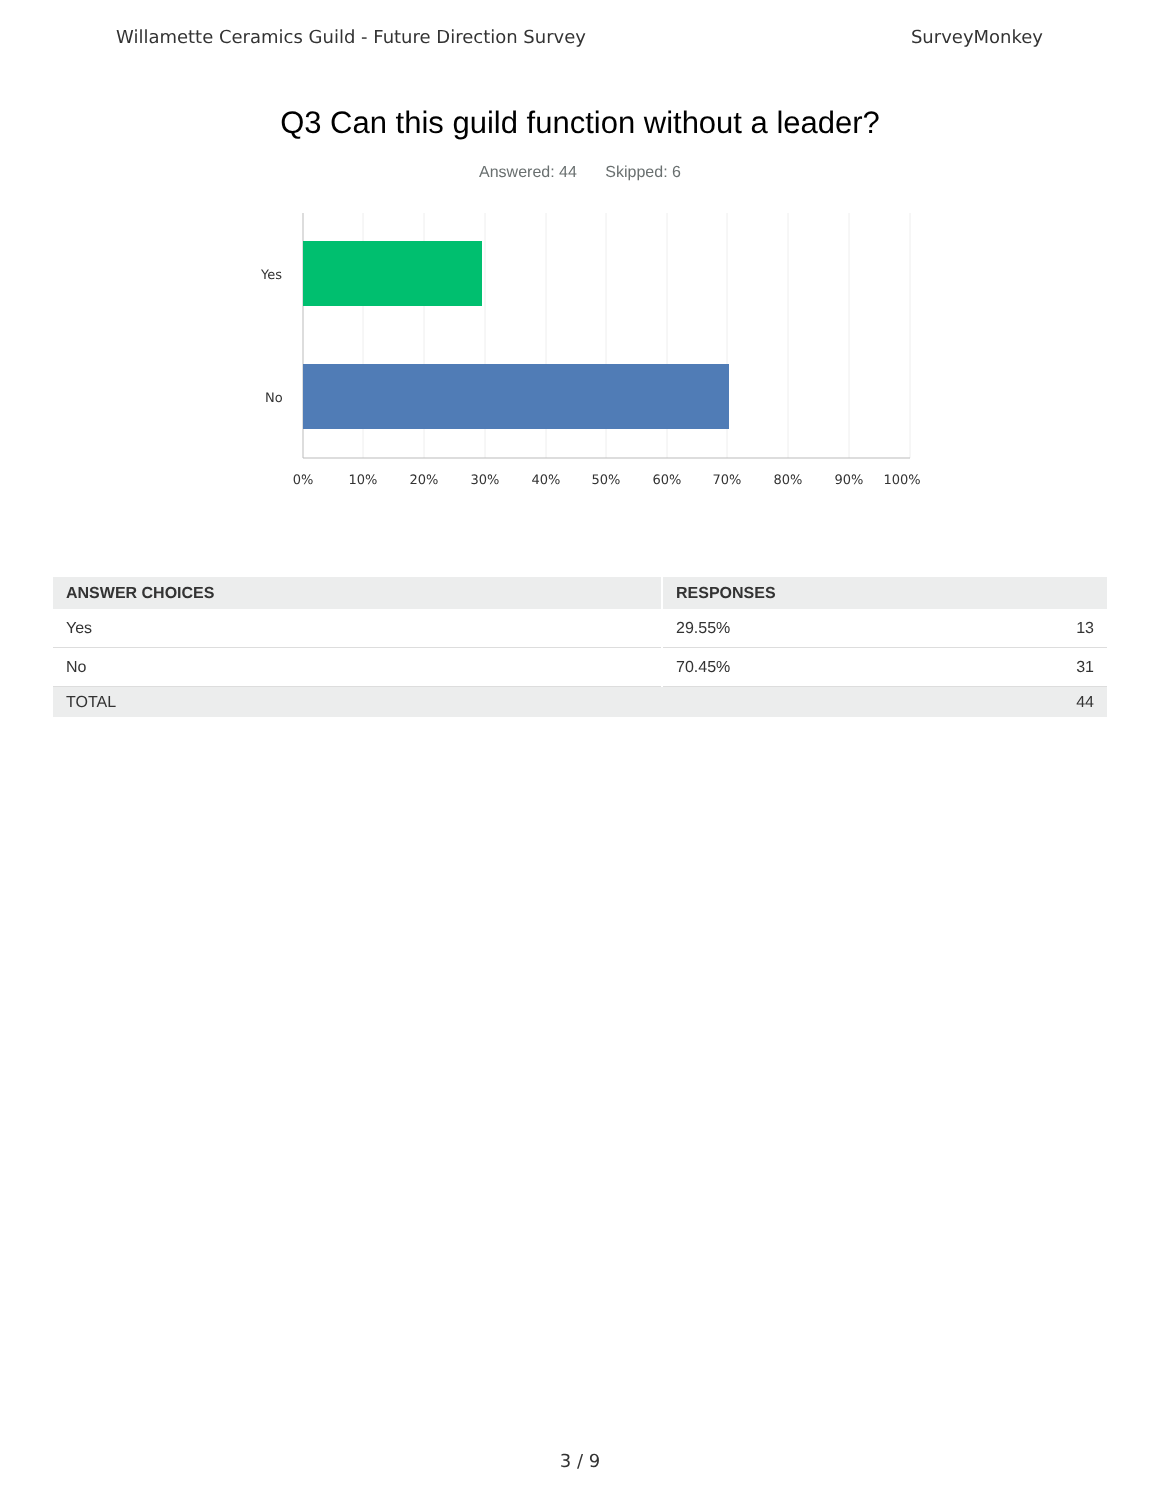Willamette Ceramics Guild - Future Direction Survey SurveyMonkey
Q3 Can this guild function without a leader?
Answered: 44 Skipped: 6
Yes
No
0%
10%
20%
30%
40%
50%
60%
70%
80%
90%
100%
| ANSWER CHOICES | RESPONSES | |
| --- | --- | --- |
| Yes | 29.55% | 13 |
| No | 70.45% | 31 |
| TOTAL | | 44 |
3 / 9